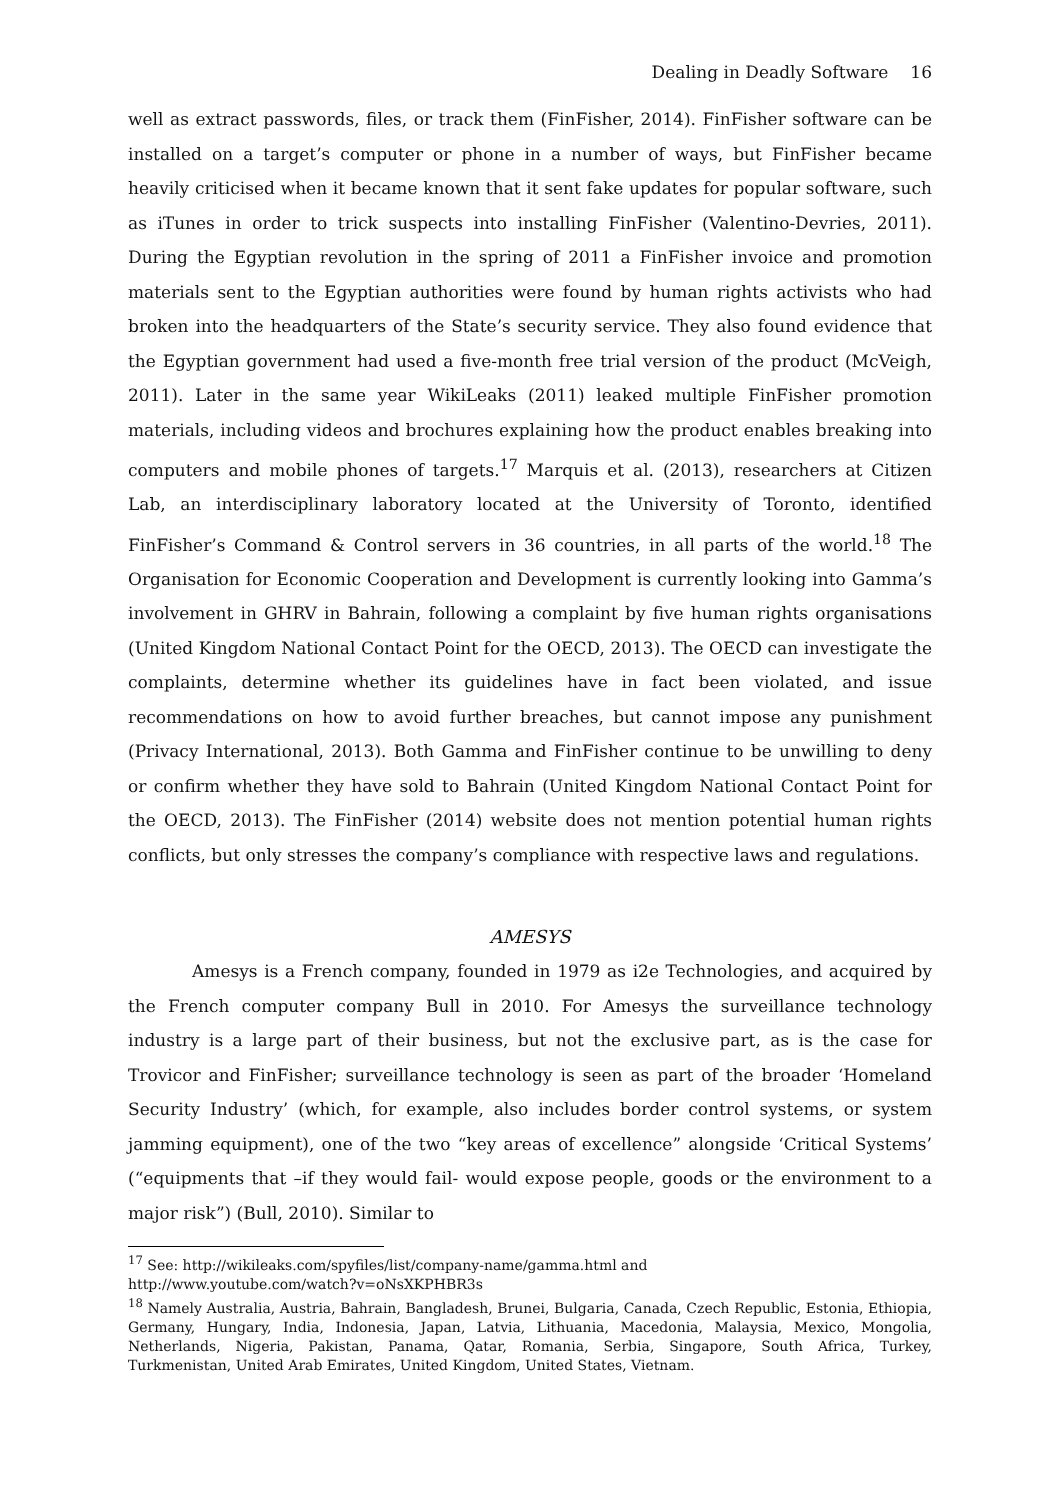Dealing in Deadly Software 16
well as extract passwords, files, or track them (FinFisher, 2014). FinFisher software can be installed on a target’s computer or phone in a number of ways, but FinFisher became heavily criticised when it became known that it sent fake updates for popular software, such as iTunes in order to trick suspects into installing FinFisher (Valentino-Devries, 2011). During the Egyptian revolution in the spring of 2011 a FinFisher invoice and promotion materials sent to the Egyptian authorities were found by human rights activists who had broken into the headquarters of the State’s security service. They also found evidence that the Egyptian government had used a five-month free trial version of the product (McVeigh, 2011). Later in the same year WikiLeaks (2011) leaked multiple FinFisher promotion materials, including videos and brochures explaining how the product enables breaking into computers and mobile phones of targets.<sup>17</sup> Marquis et al. (2013), researchers at Citizen Lab, an interdisciplinary laboratory located at the University of Toronto, identified FinFisher’s Command & Control servers in 36 countries, in all parts of the world.<sup>18</sup> The Organisation for Economic Cooperation and Development is currently looking into Gamma’s involvement in GHRV in Bahrain, following a complaint by five human rights organisations (United Kingdom National Contact Point for the OECD, 2013). The OECD can investigate the complaints, determine whether its guidelines have in fact been violated, and issue recommendations on how to avoid further breaches, but cannot impose any punishment (Privacy International, 2013). Both Gamma and FinFisher continue to be unwilling to deny or confirm whether they have sold to Bahrain (United Kingdom National Contact Point for the OECD, 2013). The FinFisher (2014) website does not mention potential human rights conflicts, but only stresses the company’s compliance with respective laws and regulations.
AMESYS
Amesys is a French company, founded in 1979 as i2e Technologies, and acquired by the French computer company Bull in 2010. For Amesys the surveillance technology industry is a large part of their business, but not the exclusive part, as is the case for Trovicor and FinFisher; surveillance technology is seen as part of the broader ‘Homeland Security Industry’ (which, for example, also includes border control systems, or system jamming equipment), one of the two “key areas of excellence” alongside ‘Critical Systems’ (“equipments that –if they would fail- would expose people, goods or the environment to a major risk”) (Bull, 2010). Similar to
<sup>17</sup> See: http://wikileaks.com/spyfiles/list/company-name/gamma.html and
http://www.youtube.com/watch?v=oNsXKPHBR3s
<sup>18</sup> Namely Australia, Austria, Bahrain, Bangladesh, Brunei, Bulgaria, Canada, Czech Republic, Estonia, Ethiopia, Germany, Hungary, India, Indonesia, Japan, Latvia, Lithuania, Macedonia, Malaysia, Mexico, Mongolia, Netherlands, Nigeria, Pakistan, Panama, Qatar, Romania, Serbia, Singapore, South Africa, Turkey, Turkmenistan, United Arab Emirates, United Kingdom, United States, Vietnam.